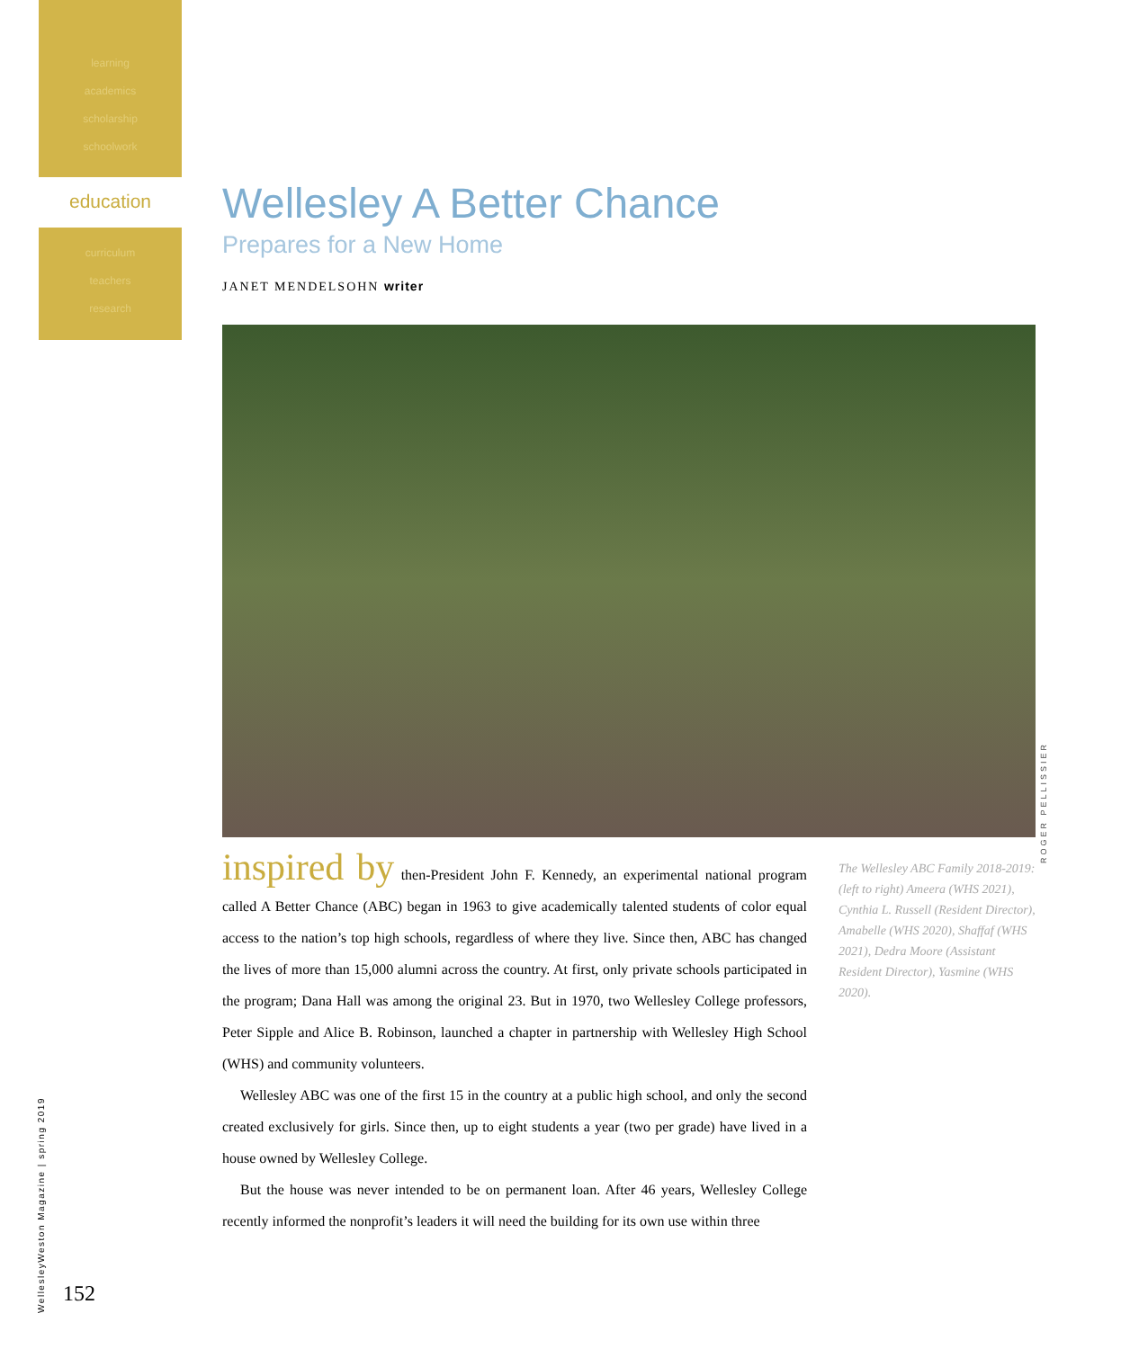learning
academics
scholarship
schoolwork
education
curriculum
teachers
research
Wellesley A Better Chance
Prepares for a New Home
JANET MENDELSOHN writer
inspired by then-President John F. Kennedy, an experimental national program called A Better Chance (ABC) began in 1963 to give academically talented students of color equal access to the nation’s top high schools, regardless of where they live. Since then, ABC has changed the lives of more than 15,000 alumni across the country. At first, only private schools participated in the program; Dana Hall was among the original 23. But in 1970, two Wellesley College professors, Peter Sipple and Alice B. Robinson, launched a chapter in partnership with Wellesley High School (WHS) and community volunteers.
Wellesley ABC was one of the first 15 in the country at a public high school, and only the second created exclusively for girls. Since then, up to eight students a year (two per grade) have lived in a house owned by Wellesley College.
But the house was never intended to be on permanent loan. After 46 years, Wellesley College recently informed the nonprofit’s leaders it will need the building for its own use within three
The Wellesley ABC Family 2018-2019: (left to right) Ameera (WHS 2021), Cynthia L. Russell (Resident Director), Amabelle (WHS 2020), Shaffaf (WHS 2021), Dedra Moore (Assistant Resident Director), Yasmine (WHS 2020).
ROGER PELLISSIER
WellesleyWeston Magazine | spring 2019
152